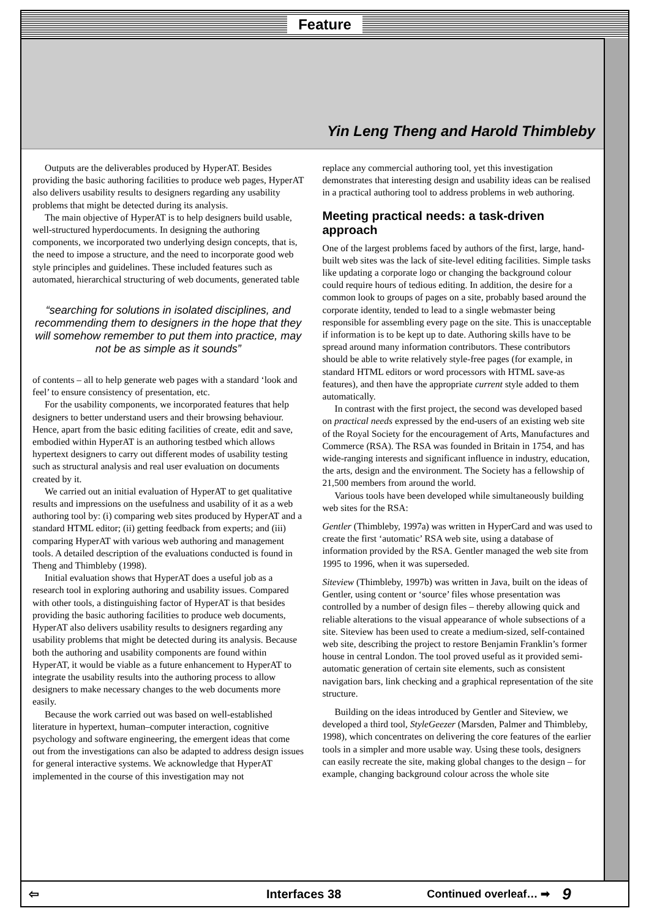Feature
Yin Leng Theng and Harold Thimbleby
Outputs are the deliverables produced by HyperAT. Besides providing the basic authoring facilities to produce web pages, HyperAT also delivers usability results to designers regarding any usability problems that might be detected during its analysis.
The main objective of HyperAT is to help designers build usable, well-structured hyperdocuments. In designing the authoring components, we incorporated two underlying design concepts, that is, the need to impose a structure, and the need to incorporate good web style principles and guidelines. These included features such as automated, hierarchical structuring of web documents, generated table
“searching for solutions in isolated disciplines, and recommending them to designers in the hope that they will somehow remember to put them into practice, may not be as simple as it sounds”
of contents – all to help generate web pages with a standard ‘look and feel’ to ensure consistency of presentation, etc.
For the usability components, we incorporated features that help designers to better understand users and their browsing behaviour. Hence, apart from the basic editing facilities of create, edit and save, embodied within HyperAT is an authoring testbed which allows hypertext designers to carry out different modes of usability testing such as structural analysis and real user evaluation on documents created by it.
We carried out an initial evaluation of HyperAT to get qualitative results and impressions on the usefulness and usability of it as a web authoring tool by: (i) comparing web sites produced by HyperAT and a standard HTML editor; (ii) getting feedback from experts; and (iii) comparing HyperAT with various web authoring and management tools. A detailed description of the evaluations conducted is found in Theng and Thimbleby (1998).
Initial evaluation shows that HyperAT does a useful job as a research tool in exploring authoring and usability issues. Compared with other tools, a distinguishing factor of HyperAT is that besides providing the basic authoring facilities to produce web documents, HyperAT also delivers usability results to designers regarding any usability problems that might be detected during its analysis. Because both the authoring and usability components are found within HyperAT, it would be viable as a future enhancement to HyperAT to integrate the usability results into the authoring process to allow designers to make necessary changes to the web documents more easily.
Because the work carried out was based on well-established literature in hypertext, human–computer interaction, cognitive psychology and software engineering, the emergent ideas that come out from the investigations can also be adapted to address design issues for general interactive systems. We acknowledge that HyperAT implemented in the course of this investigation may not
replace any commercial authoring tool, yet this investigation demonstrates that interesting design and usability ideas can be realised in a practical authoring tool to address problems in web authoring.
Meeting practical needs: a task-driven approach
One of the largest problems faced by authors of the first, large, hand-built web sites was the lack of site-level editing facilities. Simple tasks like updating a corporate logo or changing the background colour could require hours of tedious editing. In addition, the desire for a common look to groups of pages on a site, probably based around the corporate identity, tended to lead to a single webmaster being responsible for assembling every page on the site. This is unacceptable if information is to be kept up to date. Authoring skills have to be spread around many information contributors. These contributors should be able to write relatively style-free pages (for example, in standard HTML editors or word processors with HTML save-as features), and then have the appropriate current style added to them automatically.
In contrast with the first project, the second was developed based on practical needs expressed by the end-users of an existing web site of the Royal Society for the encouragement of Arts, Manufactures and Commerce (RSA). The RSA was founded in Britain in 1754, and has wide-ranging interests and significant influence in industry, education, the arts, design and the environment. The Society has a fellowship of 21,500 members from around the world.
Various tools have been developed while simultaneously building web sites for the RSA:
Gentler (Thimbleby, 1997a) was written in HyperCard and was used to create the first ‘automatic’ RSA web site, using a database of information provided by the RSA. Gentler managed the web site from 1995 to 1996, when it was superseded.
Siteview (Thimbleby, 1997b) was written in Java, built on the ideas of Gentler, using content or ‘source’ files whose presentation was controlled by a number of design files – thereby allowing quick and reliable alterations to the visual appearance of whole subsections of a site. Siteview has been used to create a medium-sized, self-contained web site, describing the project to restore Benjamin Franklin’s former house in central London. The tool proved useful as it provided semi-automatic generation of certain site elements, such as consistent navigation bars, link checking and a graphical representation of the site structure.
Building on the ideas introduced by Gentler and Siteview, we developed a third tool, StyleGeezer (Marsden, Palmer and Thimbleby, 1998), which concentrates on delivering the core features of the earlier tools in a simpler and more usable way. Using these tools, designers can easily recreate the site, making global changes to the design – for example, changing background colour across the whole site
⇦ Interfaces 38 Continued overleaf… ➡ 9